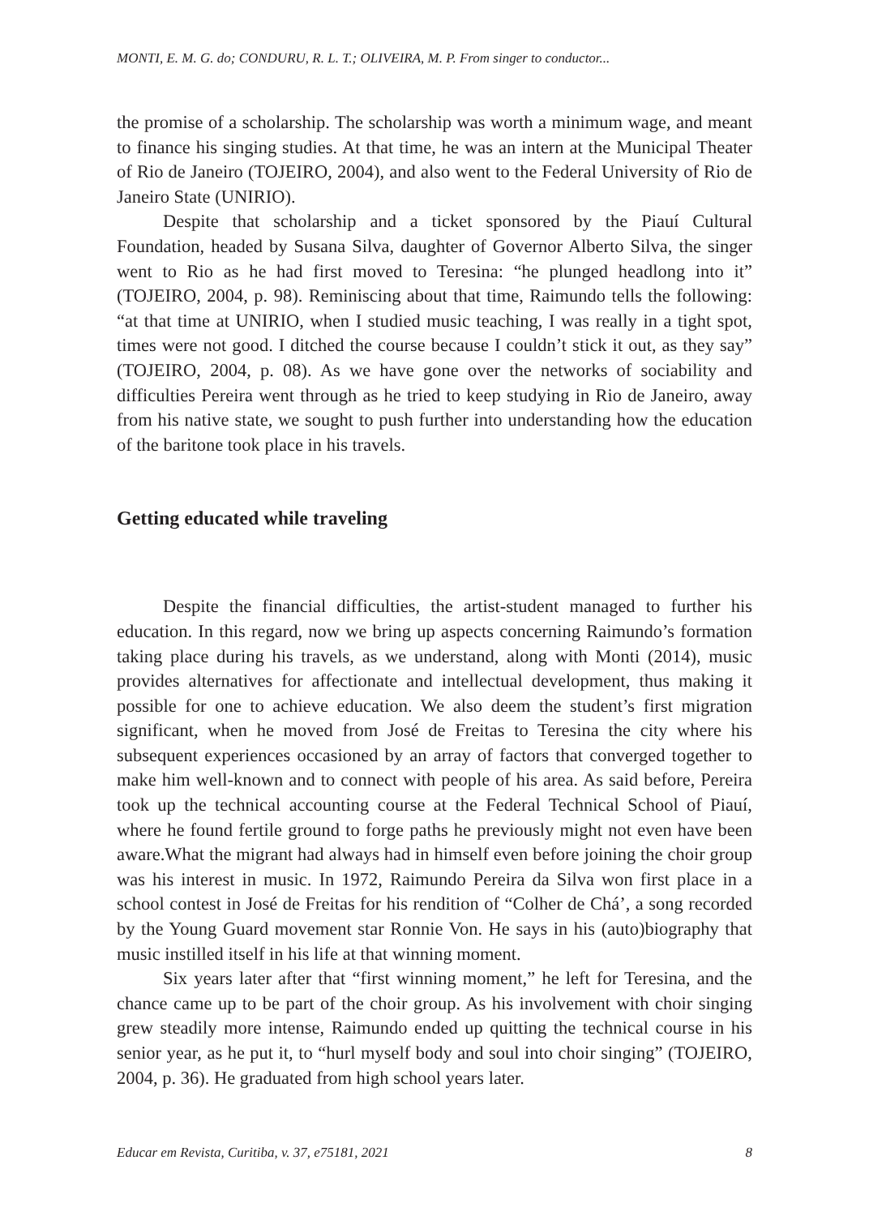MONTI, E. M. G. do; CONDURU, R. L. T.; OLIVEIRA, M. P. From singer to conductor...
the promise of a scholarship. The scholarship was worth a minimum wage, and meant to finance his singing studies. At that time, he was an intern at the Municipal Theater of Rio de Janeiro (TOJEIRO, 2004), and also went to the Federal University of Rio de Janeiro State (UNIRIO).
Despite that scholarship and a ticket sponsored by the Piauí Cultural Foundation, headed by Susana Silva, daughter of Governor Alberto Silva, the singer went to Rio as he had first moved to Teresina: “he plunged headlong into it” (TOJEIRO, 2004, p. 98). Reminiscing about that time, Raimundo tells the following: “at that time at UNIRIO, when I studied music teaching, I was really in a tight spot, times were not good. I ditched the course because I couldn’t stick it out, as they say” (TOJEIRO, 2004, p. 08). As we have gone over the networks of sociability and difficulties Pereira went through as he tried to keep studying in Rio de Janeiro, away from his native state, we sought to push further into understanding how the education of the baritone took place in his travels.
Getting educated while traveling
Despite the financial difficulties, the artist-student managed to further his education. In this regard, now we bring up aspects concerning Raimundo’s formation taking place during his travels, as we understand, along with Monti (2014), music provides alternatives for affectionate and intellectual development, thus making it possible for one to achieve education. We also deem the student’s first migration significant, when he moved from José de Freitas to Teresina the city where his subsequent experiences occasioned by an array of factors that converged together to make him well-known and to connect with people of his area. As said before, Pereira took up the technical accounting course at the Federal Technical School of Piauí, where he found fertile ground to forge paths he previously might not even have been aware.What the migrant had always had in himself even before joining the choir group was his interest in music. In 1972, Raimundo Pereira da Silva won first place in a school contest in José de Freitas for his rendition of “Colher de Chá’, a song recorded by the Young Guard movement star Ronnie Von. He says in his (auto)biography that music instilled itself in his life at that winning moment.
Six years later after that “first winning moment,” he left for Teresina, and the chance came up to be part of the choir group. As his involvement with choir singing grew steadily more intense, Raimundo ended up quitting the technical course in his senior year, as he put it, to “hurl myself body and soul into choir singing” (TOJEIRO, 2004, p. 36). He graduated from high school years later.
Educar em Revista, Curitiba, v. 37, e75181, 2021 8